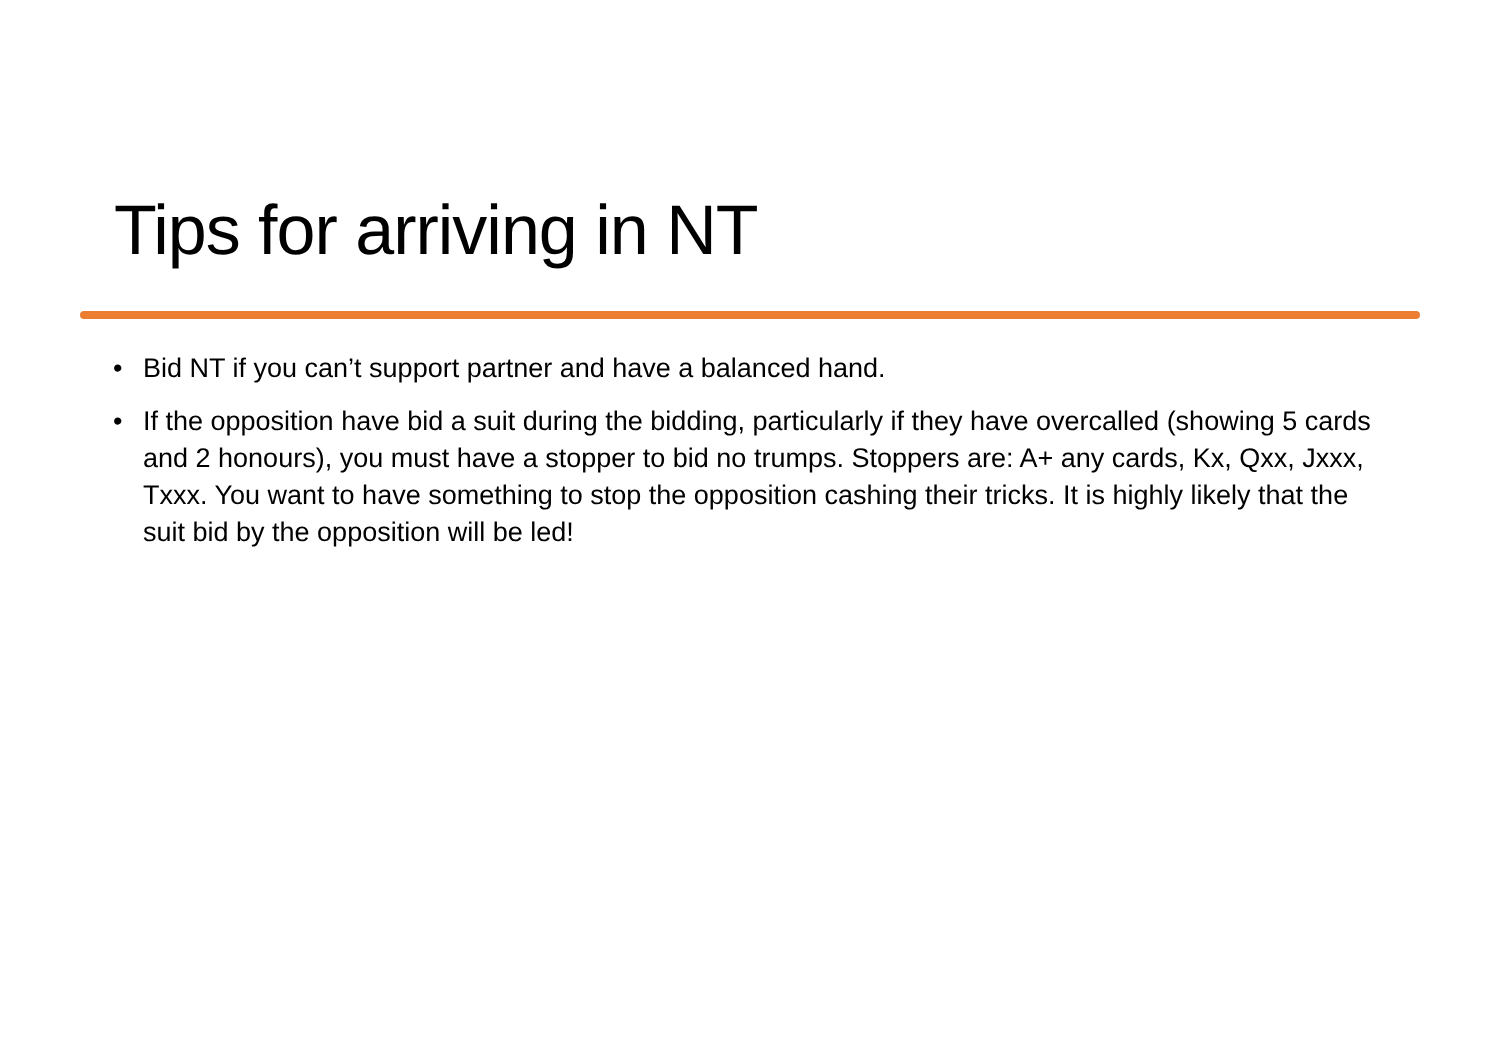Tips for arriving in NT
• Bid NT if you can’t support partner and have a balanced hand.
• If the opposition have bid a suit during the bidding, particularly if they have overcalled (showing 5 cards and 2 honours), you must have a stopper to bid no trumps. Stoppers are: A+ any cards, Kx, Qxx, Jxxx, Txxx. You want to have something to stop the opposition cashing their tricks. It is highly likely that the suit bid by the opposition will be led!